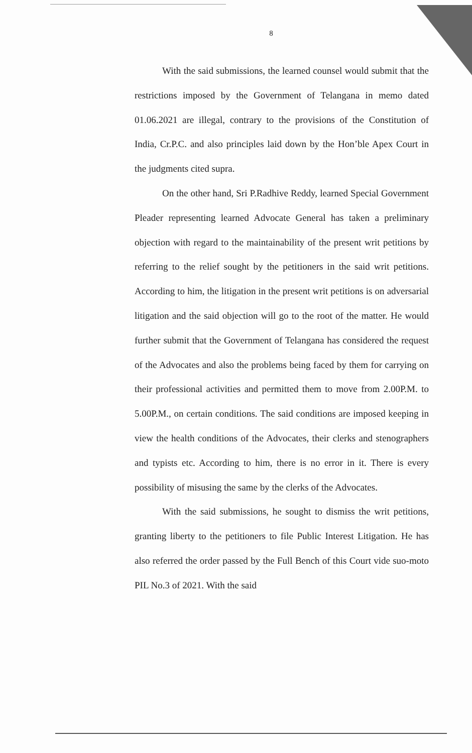8
With the said submissions, the learned counsel would submit that the restrictions imposed by the Government of Telangana in memo dated 01.06.2021 are illegal, contrary to the provisions of the Constitution of India, Cr.P.C. and also principles laid down by the Hon’ble Apex Court in the judgments cited supra.
On the other hand, Sri P.Radhive Reddy, learned Special Government Pleader representing learned Advocate General has taken a preliminary objection with regard to the maintainability of the present writ petitions by referring to the relief sought by the petitioners in the said writ petitions. According to him, the litigation in the present writ petitions is on adversarial litigation and the said objection will go to the root of the matter. He would further submit that the Government of Telangana has considered the request of the Advocates and also the problems being faced by them for carrying on their professional activities and permitted them to move from 2.00P.M. to 5.00P.M., on certain conditions. The said conditions are imposed keeping in view the health conditions of the Advocates, their clerks and stenographers and typists etc. According to him, there is no error in it. There is every possibility of misusing the same by the clerks of the Advocates.
With the said submissions, he sought to dismiss the writ petitions, granting liberty to the petitioners to file Public Interest Litigation. He has also referred the order passed by the Full Bench of this Court vide suo-moto PIL No.3 of 2021. With the said